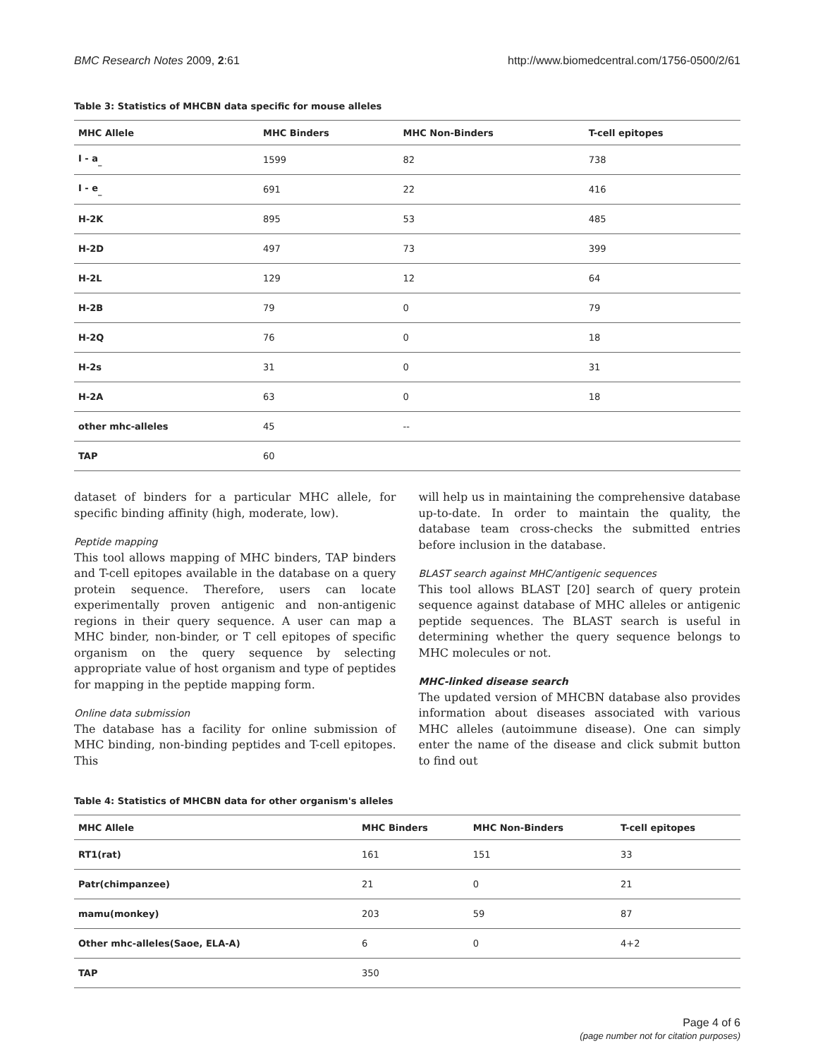BMC Research Notes 2009, 2:61 http://www.biomedcentral.com/1756-0500/2/61
Table 3: Statistics of MHCBN data specific for mouse alleles
| MHC Allele | MHC Binders | MHC Non-Binders | T-cell epitopes |
| --- | --- | --- | --- |
| I - a<sub>_</sub> | 1599 | 82 | 738 |
| I - e<sub>_</sub> | 691 | 22 | 416 |
| H-2K | 895 | 53 | 485 |
| H-2D | 497 | 73 | 399 |
| H-2L | 129 | 12 | 64 |
| H-2B | 79 | 0 | 79 |
| H-2Q | 76 | 0 | 18 |
| H-2s | 31 | 0 | 31 |
| H-2A | 63 | 0 | 18 |
| other mhc-alleles | 45 | -- | |
| TAP | 60 | | |
dataset of binders for a particular MHC allele, for specific binding affinity (high, moderate, low).
Peptide mapping
This tool allows mapping of MHC binders, TAP binders and T-cell epitopes available in the database on a query protein sequence. Therefore, users can locate experimentally proven antigenic and non-antigenic regions in their query sequence. A user can map a MHC binder, non-binder, or T cell epitopes of specific organism on the query sequence by selecting appropriate value of host organism and type of peptides for mapping in the peptide mapping form.
Online data submission
The database has a facility for online submission of MHC binding, non-binding peptides and T-cell epitopes. This
will help us in maintaining the comprehensive database up-to-date. In order to maintain the quality, the database team cross-checks the submitted entries before inclusion in the database.
BLAST search against MHC/antigenic sequences
This tool allows BLAST [20] search of query protein sequence against database of MHC alleles or antigenic peptide sequences. The BLAST search is useful in determining whether the query sequence belongs to MHC molecules or not.
MHC-linked disease search
The updated version of MHCBN database also provides information about diseases associated with various MHC alleles (autoimmune disease). One can simply enter the name of the disease and click submit button to find out
Table 4: Statistics of MHCBN data for other organism's alleles
| MHC Allele | MHC Binders | MHC Non-Binders | T-cell epitopes |
| --- | --- | --- | --- |
| RT1(rat) | 161 | 151 | 33 |
| Patr(chimpanzee) | 21 | 0 | 21 |
| mamu(monkey) | 203 | 59 | 87 |
| Other mhc-alleles(Saoe, ELA-A) | 6 | 0 | 4+2 |
| TAP | 350 | | |
Page 4 of 6
(page number not for citation purposes)